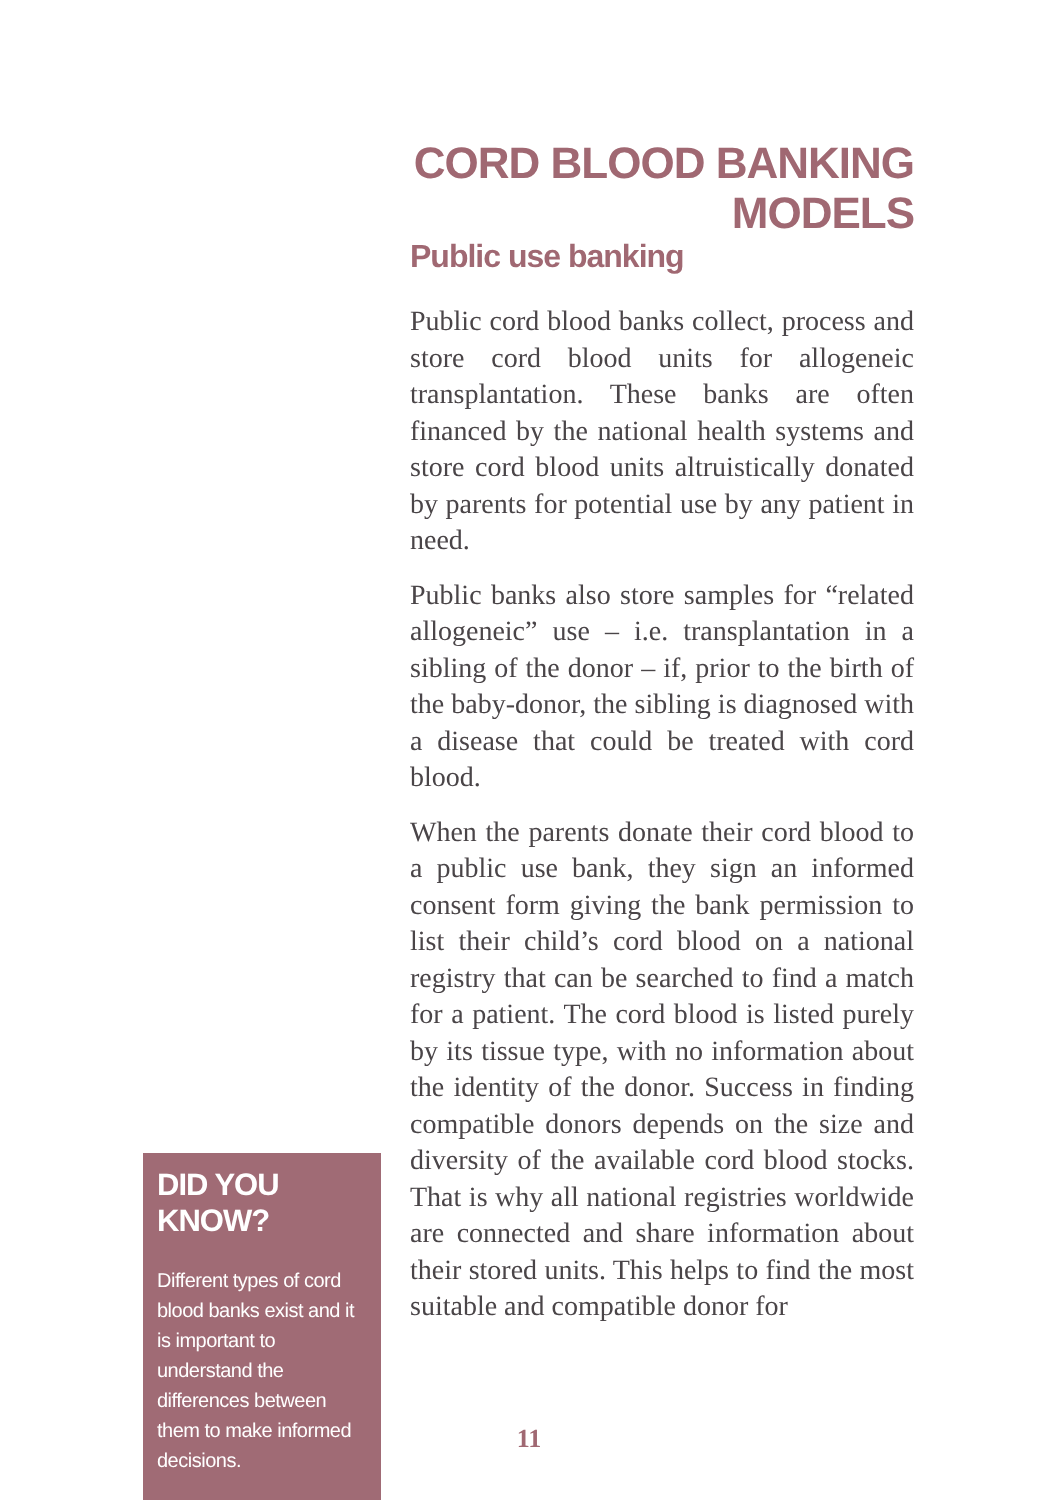CORD BLOOD BANKING MODELS
Public use banking
Public cord blood banks collect, process and store cord blood units for allogeneic transplantation. These banks are often financed by the national health systems and store cord blood units altruistically donated by parents for potential use by any patient in need.
Public banks also store samples for “related allogeneic” use – i.e. transplantation in a sibling of the donor – if, prior to the birth of the baby-donor, the sibling is diagnosed with a disease that could be treated with cord blood.
When the parents donate their cord blood to a public use bank, they sign an informed consent form giving the bank permission to list their child’s cord blood on a national registry that can be searched to find a match for a patient. The cord blood is listed purely by its tissue type, with no information about the identity of the donor. Success in finding compatible donors depends on the size and diversity of the available cord blood stocks. That is why all national registries worldwide are connected and share information about their stored units. This helps to find the most suitable and compatible donor for
DID YOU KNOW?
Different types of cord blood banks exist and it is important to understand the differences between them to make informed decisions.
11